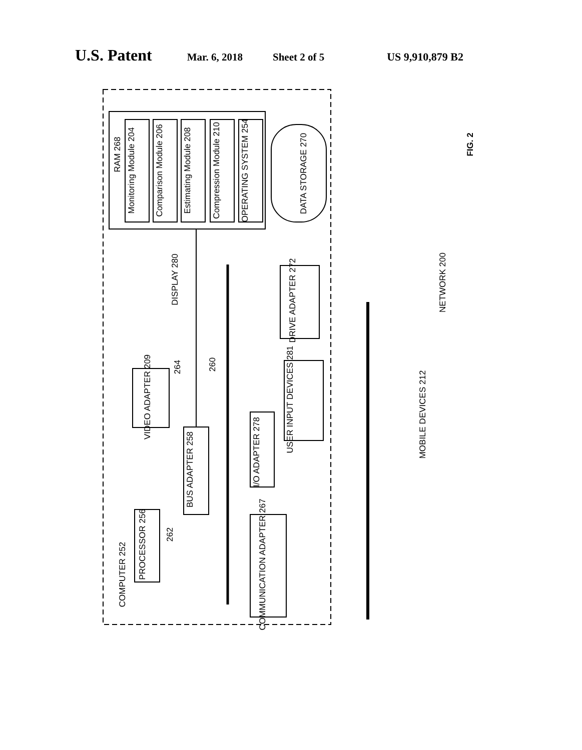U.S. Patent Mar. 6, 2018 Sheet 2 of 5 US 9,910,879 B2
RAM 268
Monitoring Module 204
Comparison Module 206
Estimating Module 208
Compression Module 210
OPERATING SYSTEM 254
DATA STORAGE 270
DISPLAY 280
VIDEO ADAPTER 209
BUS ADAPTER 258
PROCESSOR 256
COMPUTER 252
I/O ADAPTER 278
USER INPUT DEVICES 281
DRIVE ADAPTER 272
COMMUNICATION ADAPTER 267
NETWORK 200
MOBILE DEVICES 212
264
260
262
FIG. 2